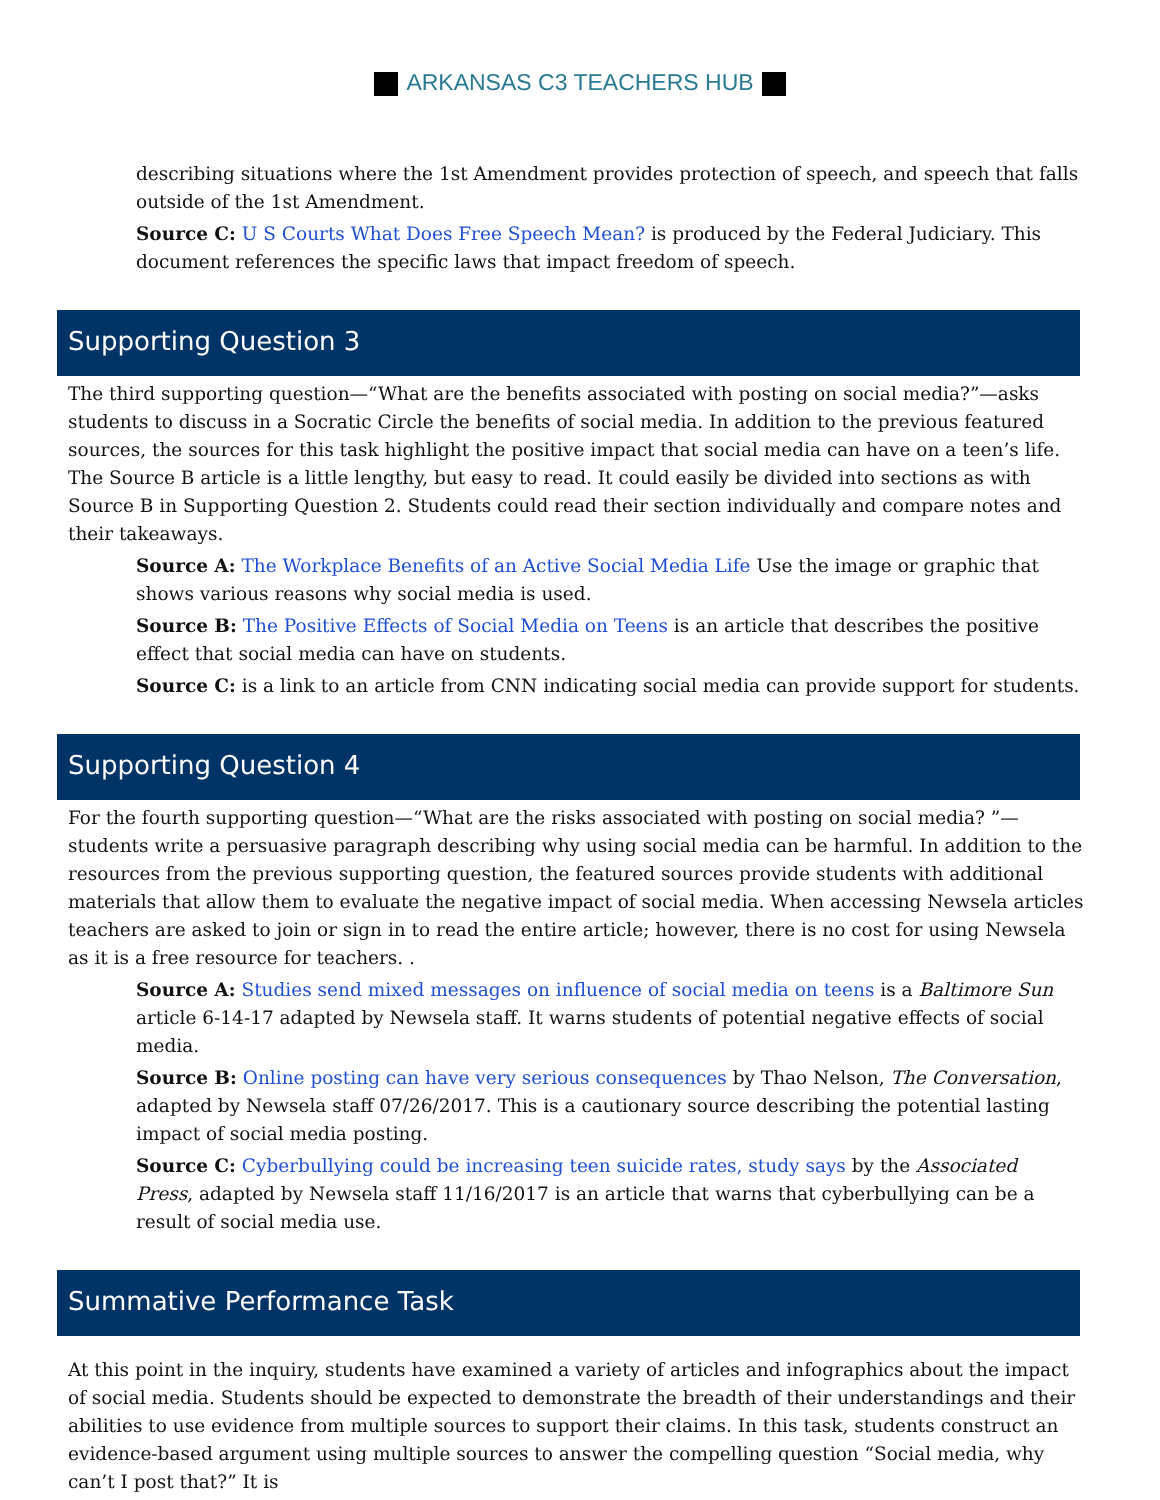ARKANSAS C3 TEACHERS HUB
describing situations where the 1st Amendment provides protection of speech, and speech that falls outside of the 1st Amendment.
Source C: U S Courts What Does Free Speech Mean? is produced by the Federal Judiciary. This document references the specific laws that impact freedom of speech.
Supporting Question 3
The third supporting question—“What are the benefits associated with posting on social media?”—asks students to discuss in a Socratic Circle the benefits of social media. In addition to the previous featured sources, the sources for this task highlight the positive impact that social media can have on a teen’s life. The Source B article is a little lengthy, but easy to read. It could easily be divided into sections as with Source B in Supporting Question 2. Students could read their section individually and compare notes and their takeaways.
Source A: The Workplace Benefits of an Active Social Media Life Use the image or graphic that shows various reasons why social media is used.
Source B: The Positive Effects of Social Media on Teens is an article that describes the positive effect that social media can have on students.
Source C: is a link to an article from CNN indicating social media can provide support for students.
Supporting Question 4
For the fourth supporting question—“What are the risks associated with posting on social media? ”—students write a persuasive paragraph describing why using social media can be harmful. In addition to the resources from the previous supporting question, the featured sources provide students with additional materials that allow them to evaluate the negative impact of social media. When accessing Newsela articles teachers are asked to join or sign in to read the entire article; however, there is no cost for using Newsela as it is a free resource for teachers. .
Source A: Studies send mixed messages on influence of social media on teens is a Baltimore Sun article 6-14-17 adapted by Newsela staff. It warns students of potential negative effects of social media.
Source B: Online posting can have very serious consequences by Thao Nelson, The Conversation, adapted by Newsela staff 07/26/2017. This is a cautionary source describing the potential lasting impact of social media posting.
Source C: Cyberbullying could be increasing teen suicide rates, study says by the Associated Press, adapted by Newsela staff 11/16/2017 is an article that warns that cyberbullying can be a result of social media use.
Summative Performance Task
At this point in the inquiry, students have examined a variety of articles and infographics about the impact of social media. Students should be expected to demonstrate the breadth of their understandings and their abilities to use evidence from multiple sources to support their claims. In this task, students construct an evidence-based argument using multiple sources to answer the compelling question “Social media, why can’t I post that?” It is